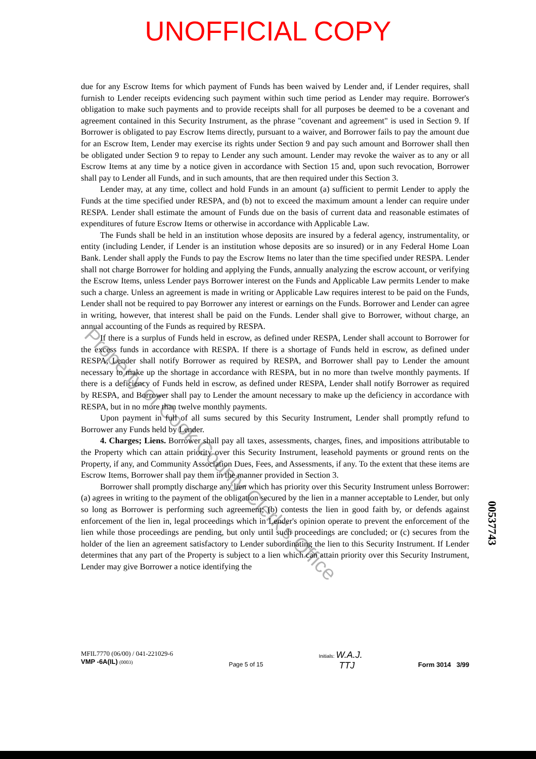UNOFFICIAL COPY
due for any Escrow Items for which payment of Funds has been waived by Lender and, if Lender requires, shall furnish to Lender receipts evidencing such payment within such time period as Lender may require. Borrower's obligation to make such payments and to provide receipts shall for all purposes be deemed to be a covenant and agreement contained in this Security Instrument, as the phrase "covenant and agreement" is used in Section 9. If Borrower is obligated to pay Escrow Items directly, pursuant to a waiver, and Borrower fails to pay the amount due for an Escrow Item, Lender may exercise its rights under Section 9 and pay such amount and Borrower shall then be obligated under Section 9 to repay to Lender any such amount. Lender may revoke the waiver as to any or all Escrow Items at any time by a notice given in accordance with Section 15 and, upon such revocation, Borrower shall pay to Lender all Funds, and in such amounts, that are then required under this Section 3.
Lender may, at any time, collect and hold Funds in an amount (a) sufficient to permit Lender to apply the Funds at the time specified under RESPA, and (b) not to exceed the maximum amount a lender can require under RESPA. Lender shall estimate the amount of Funds due on the basis of current data and reasonable estimates of expenditures of future Escrow Items or otherwise in accordance with Applicable Law.
The Funds shall be held in an institution whose deposits are insured by a federal agency, instrumentality, or entity (including Lender, if Lender is an institution whose deposits are so insured) or in any Federal Home Loan Bank. Lender shall apply the Funds to pay the Escrow Items no later than the time specified under RESPA. Lender shall not charge Borrower for holding and applying the Funds, annually analyzing the escrow account, or verifying the Escrow Items, unless Lender pays Borrower interest on the Funds and Applicable Law permits Lender to make such a charge. Unless an agreement is made in writing or Applicable Law requires interest to be paid on the Funds, Lender shall not be required to pay Borrower any interest or earnings on the Funds. Borrower and Lender can agree in writing, however, that interest shall be paid on the Funds. Lender shall give to Borrower, without charge, an annual accounting of the Funds as required by RESPA.
If there is a surplus of Funds held in escrow, as defined under RESPA, Lender shall account to Borrower for the excess funds in accordance with RESPA. If there is a shortage of Funds held in escrow, as defined under RESPA, Lender shall notify Borrower as required by RESPA, and Borrower shall pay to Lender the amount necessary to make up the shortage in accordance with RESPA, but in no more than twelve monthly payments. If there is a deficiency of Funds held in escrow, as defined under RESPA, Lender shall notify Borrower as required by RESPA, and Borrower shall pay to Lender the amount necessary to make up the deficiency in accordance with RESPA, but in no more than twelve monthly payments.
Upon payment in full of all sums secured by this Security Instrument, Lender shall promptly refund to Borrower any Funds held by Lender.
4. Charges; Liens. Borrower shall pay all taxes, assessments, charges, fines, and impositions attributable to the Property which can attain priority over this Security Instrument, leasehold payments or ground rents on the Property, if any, and Community Association Dues, Fees, and Assessments, if any. To the extent that these items are Escrow Items, Borrower shall pay them in the manner provided in Section 3.
Borrower shall promptly discharge any lien which has priority over this Security Instrument unless Borrower: (a) agrees in writing to the payment of the obligation secured by the lien in a manner acceptable to Lender, but only so long as Borrower is performing such agreement; (b) contests the lien in good faith by, or defends against enforcement of the lien in, legal proceedings which in Lender's opinion operate to prevent the enforcement of the lien while those proceedings are pending, but only until such proceedings are concluded; or (c) secures from the holder of the lien an agreement satisfactory to Lender subordinating the lien to this Security Instrument. If Lender determines that any part of the Property is subject to a lien which can attain priority over this Security Instrument, Lender may give Borrower a notice identifying the
Property of Cook County Clerk's Office
00537743
MFIL7770 (06/00) / 041-221029-6
VMP -6A(IL) (0003)
Page 5 of 15
Initials: W.A.J.
TTJ
Form 3014 3/99